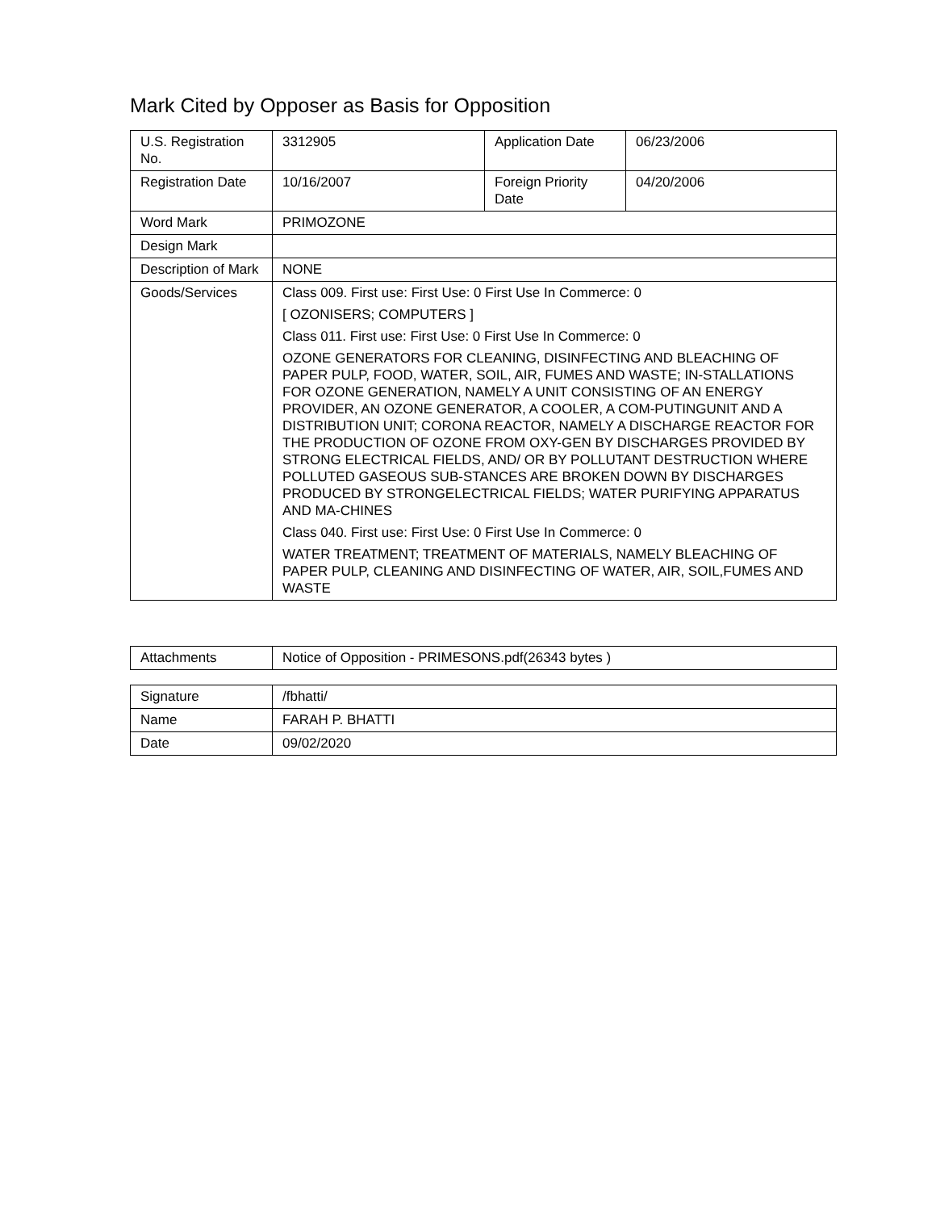Mark Cited by Opposer as Basis for Opposition
| U.S. Registration No. | 3312905 | Application Date | 06/23/2006 |
| Registration Date | 10/16/2007 | Foreign Priority Date | 04/20/2006 |
| Word Mark | PRIMOZONE | | |
| Design Mark | | | |
| Description of Mark | NONE | | |
| Goods/Services | Class 009. First use: First Use: 0 First Use In Commerce: 0 [ OZONISERS; COMPUTERS ] Class 011. First use: First Use: 0 First Use In Commerce: 0 OZONE GENERATORS FOR CLEANING, DISINFECTING AND BLEACHING OF PAPER PULP, FOOD, WATER, SOIL, AIR, FUMES AND WASTE; IN-STALLATIONS FOR OZONE GENERATION, NAMELY A UNIT CONSISTING OF AN ENERGY PROVIDER, AN OZONE GENERATOR, A COOLER, A COM-PUTINGUNIT AND A DISTRIBUTION UNIT; CORONA REACTOR, NAMELY A DISCHARGE REACTOR FOR THE PRODUCTION OF OZONE FROM OXY-GEN BY DISCHARGES PROVIDED BY STRONG ELECTRICAL FIELDS, AND/ OR BY POLLUTANT DESTRUCTION WHERE POLLUTED GASEOUS SUB-STANCES ARE BROKEN DOWN BY DISCHARGES PRODUCED BY STRONGELECTRICAL FIELDS; WATER PURIFYING APPARATUS AND MA-CHINES Class 040. First use: First Use: 0 First Use In Commerce: 0 WATER TREATMENT; TREATMENT OF MATERIALS, NAMELY BLEACHING OF PAPER PULP, CLEANING AND DISINFECTING OF WATER, AIR, SOIL,FUMES AND WASTE | | |
| Attachments | Notice of Opposition - PRIMESONS.pdf(26343 bytes ) |
| Signature | /fbhatti/ |
| Name | FARAH P. BHATTI |
| Date | 09/02/2020 |